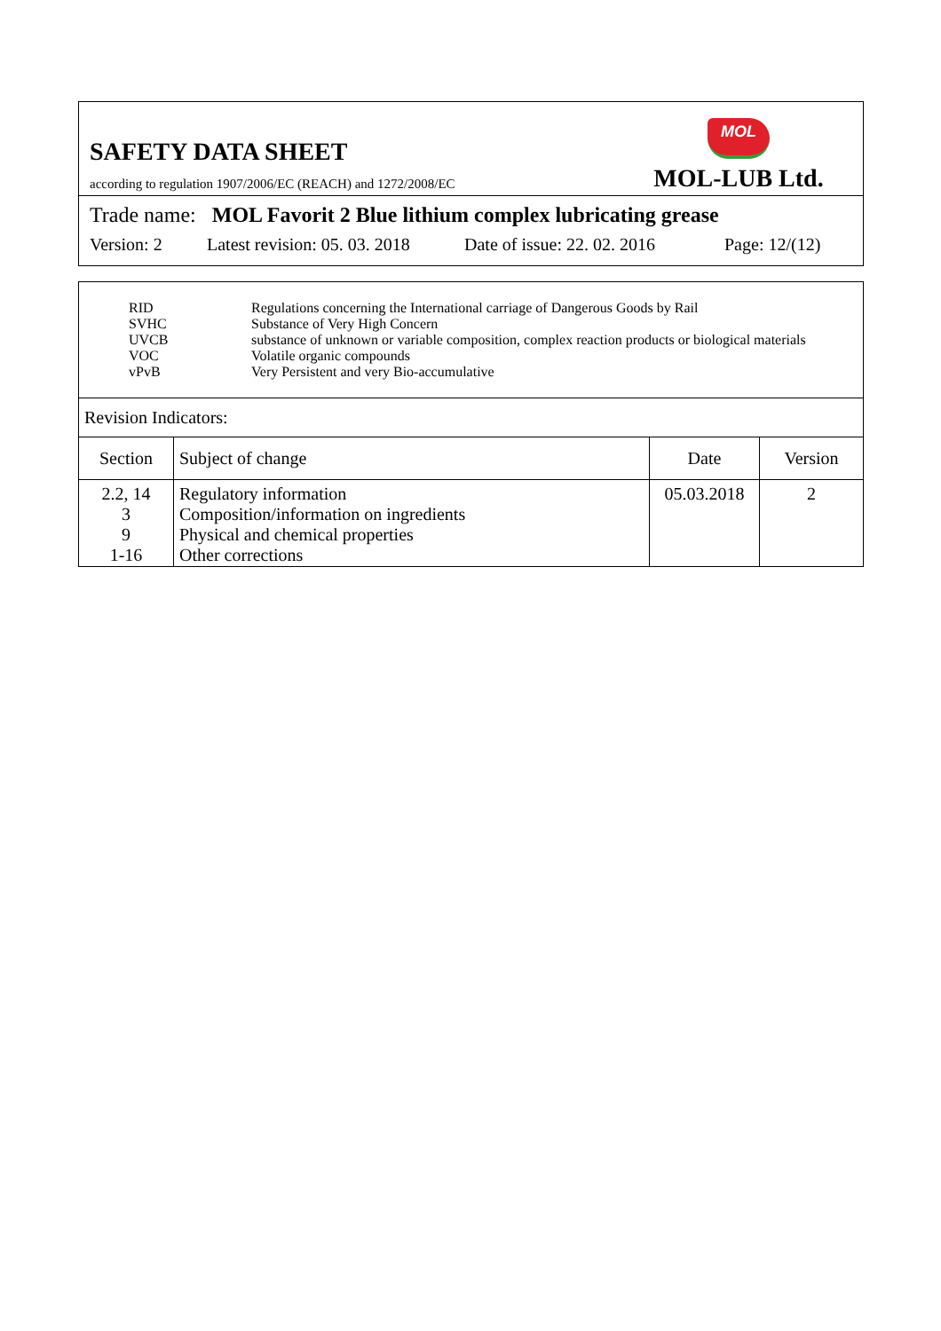SAFETY DATA SHEET
according to regulation 1907/2006/EC (REACH) and 1272/2008/EC
MOL
MOL-LUB Ltd.
Trade name: MOL Favorit 2 Blue lithium complex lubricating grease
Version: 2 Latest revision: 05. 03. 2018 Date of issue: 22. 02. 2016 Page: 12/(12)
RID Regulations concerning the International carriage of Dangerous Goods by Rail
SVHC Substance of Very High Concern
UVCB substance of unknown or variable composition, complex reaction products or biological materials
VOC Volatile organic compounds
vPvB Very Persistent and very Bio-accumulative
Revision Indicators:
| Section | Subject of change | Date | Version |
| --- | --- | --- | --- |
| 2.2, 14 3 9 1-16 | Regulatory information Composition/information on ingredients Physical and chemical properties Other corrections | 05.03.2018 | 2 |